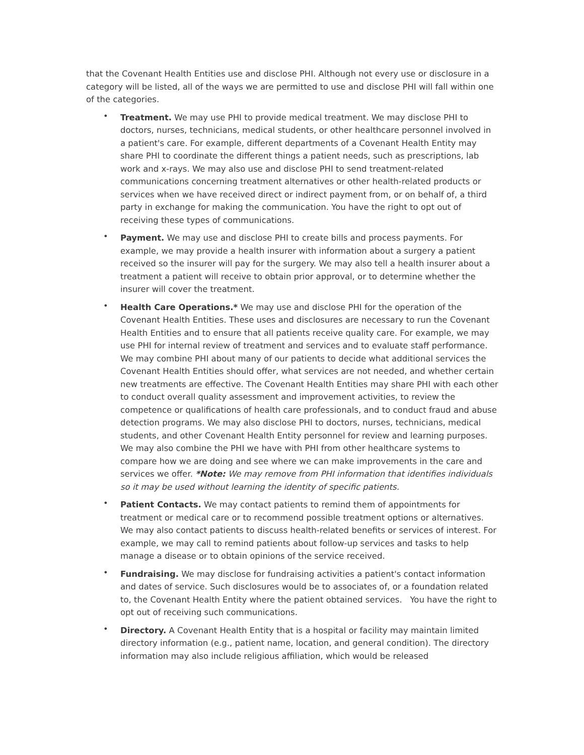that the Covenant Health Entities use and disclose PHI. Although not every use or disclosure in a category will be listed, all of the ways we are permitted to use and disclose PHI will fall within one of the categories.
• Treatment. We may use PHI to provide medical treatment. We may disclose PHI to doctors, nurses, technicians, medical students, or other healthcare personnel involved in a patient's care. For example, different departments of a Covenant Health Entity may share PHI to coordinate the different things a patient needs, such as prescriptions, lab work and x-rays. We may also use and disclose PHI to send treatment-related communications concerning treatment alternatives or other health-related products or services when we have received direct or indirect payment from, or on behalf of, a third party in exchange for making the communication. You have the right to opt out of receiving these types of communications.
• Payment. We may use and disclose PHI to create bills and process payments. For example, we may provide a health insurer with information about a surgery a patient received so the insurer will pay for the surgery. We may also tell a health insurer about a treatment a patient will receive to obtain prior approval, or to determine whether the insurer will cover the treatment.
• Health Care Operations.* We may use and disclose PHI for the operation of the Covenant Health Entities. These uses and disclosures are necessary to run the Covenant Health Entities and to ensure that all patients receive quality care. For example, we may use PHI for internal review of treatment and services and to evaluate staff performance. We may combine PHI about many of our patients to decide what additional services the Covenant Health Entities should offer, what services are not needed, and whether certain new treatments are effective. The Covenant Health Entities may share PHI with each other to conduct overall quality assessment and improvement activities, to review the competence or qualifications of health care professionals, and to conduct fraud and abuse detection programs. We may also disclose PHI to doctors, nurses, technicians, medical students, and other Covenant Health Entity personnel for review and learning purposes. We may also combine the PHI we have with PHI from other healthcare systems to compare how we are doing and see where we can make improvements in the care and services we offer. *Note: We may remove from PHI information that identifies individuals so it may be used without learning the identity of specific patients.
• Patient Contacts. We may contact patients to remind them of appointments for treatment or medical care or to recommend possible treatment options or alternatives. We may also contact patients to discuss health-related benefits or services of interest. For example, we may call to remind patients about follow-up services and tasks to help manage a disease or to obtain opinions of the service received.
• Fundraising. We may disclose for fundraising activities a patient's contact information and dates of service. Such disclosures would be to associates of, or a foundation related to, the Covenant Health Entity where the patient obtained services. You have the right to opt out of receiving such communications.
• Directory. A Covenant Health Entity that is a hospital or facility may maintain limited directory information (e.g., patient name, location, and general condition). The directory information may also include religious affiliation, which would be released